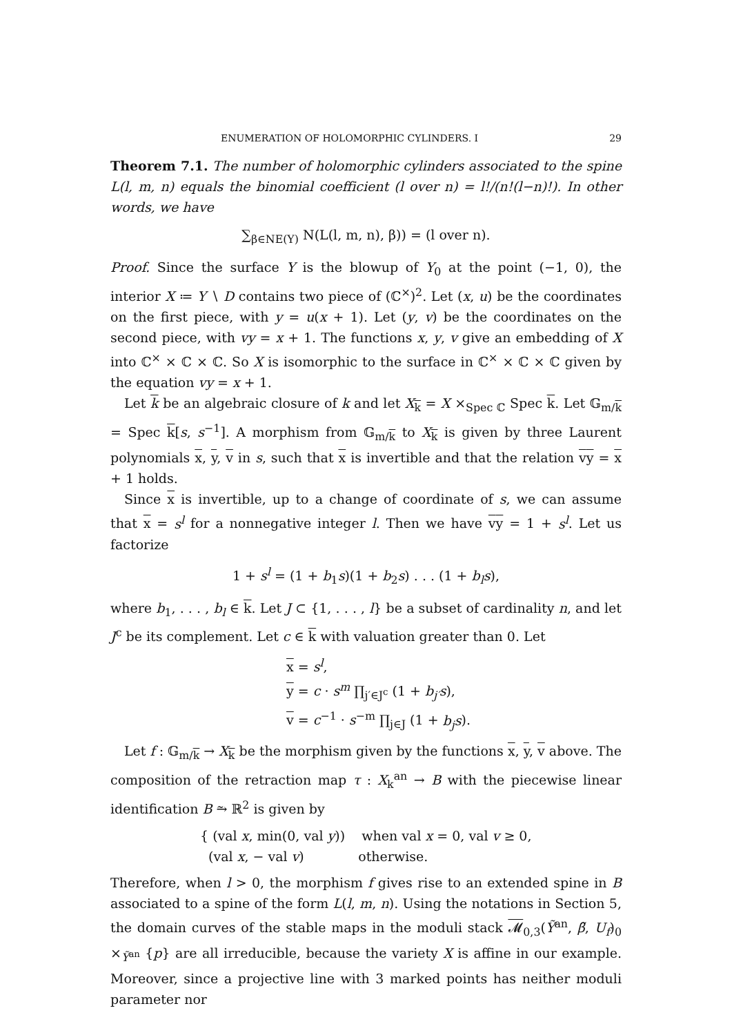ENUMERATION OF HOLOMORPHIC CYLINDERS. I 29
Theorem 7.1. The number of holomorphic cylinders associated to the spine L(l, m, n) equals the binomial coefficient (l over n) = l!/(n!(l−n)!). In other words, we have
∑<sub>β∈NE(Y)</sub> N(L(l, m, n), β)) = (l over n).
Proof. Since the surface Y is the blowup of Y<sub>0</sub> at the point (−1, 0), the interior X ≔ Y ∖ D contains two piece of (ℂ<sup>×</sup>)<sup>2</sup>. Let (x, u) be the coordinates on the first piece, with y = u(x + 1). Let (y, v) be the coordinates on the second piece, with vy = x + 1. The functions x, y, v give an embedding of X into ℂ<sup>×</sup> × ℂ × ℂ. So X is isomorphic to the surface in ℂ<sup>×</sup> × ℂ × ℂ given by the equation vy = x + 1.
Let k be an algebraic closure of k and let X<sub>k</sub> = X ×<sub>Spec ℂ</sub> Spec k. Let 𝔾<sub>m/k</sub> = Spec k[s, s<sup>−1</sup>]. A morphism from 𝔾<sub>m/k</sub> to X<sub>k</sub> is given by three Laurent polynomials x, y, v in s, such that x is invertible and that the relation vy = x + 1 holds.
Since x is invertible, up to a change of coordinate of s, we can assume that x = s<sup>l</sup> for a nonnegative integer l. Then we have vy = 1 + s<sup>l</sup>. Let us factorize
1 + s<sup>l</sup> = (1 + b<sub>1</sub>s)(1 + b<sub>2</sub>s) . . . (1 + b<sub>l</sub>s),
where b<sub>1</sub>, . . . , b<sub>l</sub> ∈ k. Let J ⊂ {1, . . . , l} be a subset of cardinality n, and let J<sup>c</sup> be its complement. Let c ∈ k with valuation greater than 0. Let
x = s<sup>l</sup>,
y = c · s<sup>m</sup> ∏<sub>j′∈J<sup>c</sup></sub> (1 + b<sub>j′</sub>s),
v = c<sup>−1</sup> · s<sup>−m</sup> ∏<sub>j∈J</sub> (1 + b<sub>j</sub>s).
Let f : 𝔾<sub>m/k</sub> → X<sub>k</sub> be the morphism given by the functions x, y, v above. The composition of the retraction map τ : X<sub>k</sub><sup>an</sup> → B with the piecewise linear identification B ⥲ ℝ<sup>2</sup> is given by
{ (val x, min(0, val y)) when val x = 0, val v ≥ 0,
(val x, − val v) otherwise.
Therefore, when l > 0, the morphism f gives rise to an extended spine in B associated to a spine of the form L(l, m, n). Using the notations in Section 5, the domain curves of the stable maps in the moduli stack 𝓜<sub>0,3</sub>(Ỹ<sup>an</sup>, β̃, U<sub>f</sub>)<sub>0</sub> ×<sub>Ỹ<sup>an</sup></sub> {p} are all irreducible, because the variety X is affine in our example. Moreover, since a projective line with 3 marked points has neither moduli parameter nor